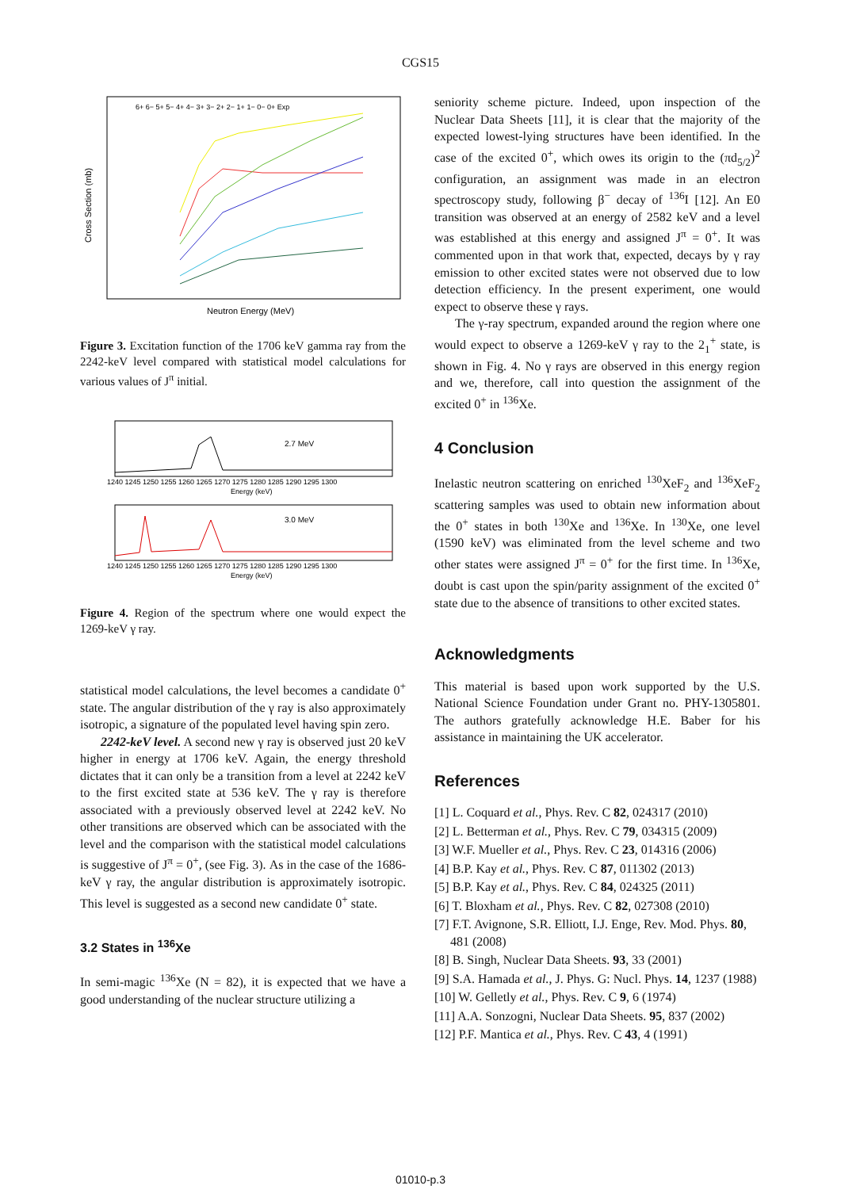CGS15
Cross Section (mb)
Neutron Energy (MeV)
6+ 6− 5+ 5− 4+ 4− 3+ 3− 2+ 2− 1+ 1− 0− 0+ Exp
Figure 3. Excitation function of the 1706 keV gamma ray from the 2242-keV level compared with statistical model calculations for various values of J<sup>π</sup> initial.
2.7 MeV
3.0 MeV
1240 1245 1250 1255 1260 1265 1270 1275 1280 1285 1290 1295 1300
Energy (keV)
1240 1245 1250 1255 1260 1265 1270 1275 1280 1285 1290 1295 1300
Energy (keV)
Figure 4. Region of the spectrum where one would expect the 1269-keV γ ray.
statistical model calculations, the level becomes a candidate 0<sup>+</sup> state. The angular distribution of the γ ray is also approximately isotropic, a signature of the populated level having spin zero.
2242-keV level. A second new γ ray is observed just 20 keV higher in energy at 1706 keV. Again, the energy threshold dictates that it can only be a transition from a level at 2242 keV to the first excited state at 536 keV. The γ ray is therefore associated with a previously observed level at 2242 keV. No other transitions are observed which can be associated with the level and the comparison with the statistical model calculations is suggestive of J<sup>π</sup> = 0<sup>+</sup>, (see Fig. 3). As in the case of the 1686-keV γ ray, the angular distribution is approximately isotropic. This level is suggested as a second new candidate 0<sup>+</sup> state.
3.2 States in <sup>136</sup>Xe
In semi-magic <sup>136</sup>Xe (N = 82), it is expected that we have a good understanding of the nuclear structure utilizing a
seniority scheme picture. Indeed, upon inspection of the Nuclear Data Sheets [11], it is clear that the majority of the expected lowest-lying structures have been identified. In the case of the excited 0<sup>+</sup>, which owes its origin to the (πd<sub>5/2</sub>)<sup>2</sup> configuration, an assignment was made in an electron spectroscopy study, following β<sup>−</sup> decay of <sup>136</sup>I [12]. An E0 transition was observed at an energy of 2582 keV and a level was established at this energy and assigned J<sup>π</sup> = 0<sup>+</sup>. It was commented upon in that work that, expected, decays by γ ray emission to other excited states were not observed due to low detection efficiency. In the present experiment, one would expect to observe these γ rays.
The γ-ray spectrum, expanded around the region where one would expect to observe a 1269-keV γ ray to the 2<sub>1</sub><sup>+</sup> state, is shown in Fig. 4. No γ rays are observed in this energy region and we, therefore, call into question the assignment of the excited 0<sup>+</sup> in <sup>136</sup>Xe.
4 Conclusion
Inelastic neutron scattering on enriched <sup>130</sup>XeF<sub>2</sub> and <sup>136</sup>XeF<sub>2</sub> scattering samples was used to obtain new information about the 0<sup>+</sup> states in both <sup>130</sup>Xe and <sup>136</sup>Xe. In <sup>130</sup>Xe, one level (1590 keV) was eliminated from the level scheme and two other states were assigned J<sup>π</sup> = 0<sup>+</sup> for the first time. In <sup>136</sup>Xe, doubt is cast upon the spin/parity assignment of the excited 0<sup>+</sup> state due to the absence of transitions to other excited states.
Acknowledgments
This material is based upon work supported by the U.S. National Science Foundation under Grant no. PHY-1305801. The authors gratefully acknowledge H.E. Baber for his assistance in maintaining the UK accelerator.
References
[1] L. Coquard et al., Phys. Rev. C 82, 024317 (2010)
[2] L. Betterman et al., Phys. Rev. C 79, 034315 (2009)
[3] W.F. Mueller et al., Phys. Rev. C 23, 014316 (2006)
[4] B.P. Kay et al., Phys. Rev. C 87, 011302 (2013)
[5] B.P. Kay et al., Phys. Rev. C 84, 024325 (2011)
[6] T. Bloxham et al., Phys. Rev. C 82, 027308 (2010)
[7] F.T. Avignone, S.R. Elliott, I.J. Enge, Rev. Mod. Phys. 80, 481 (2008)
[8] B. Singh, Nuclear Data Sheets. 93, 33 (2001)
[9] S.A. Hamada et al., J. Phys. G: Nucl. Phys. 14, 1237 (1988)
[10] W. Gelletly et al., Phys. Rev. C 9, 6 (1974)
[11] A.A. Sonzogni, Nuclear Data Sheets. 95, 837 (2002)
[12] P.F. Mantica et al., Phys. Rev. C 43, 4 (1991)
01010-p.3